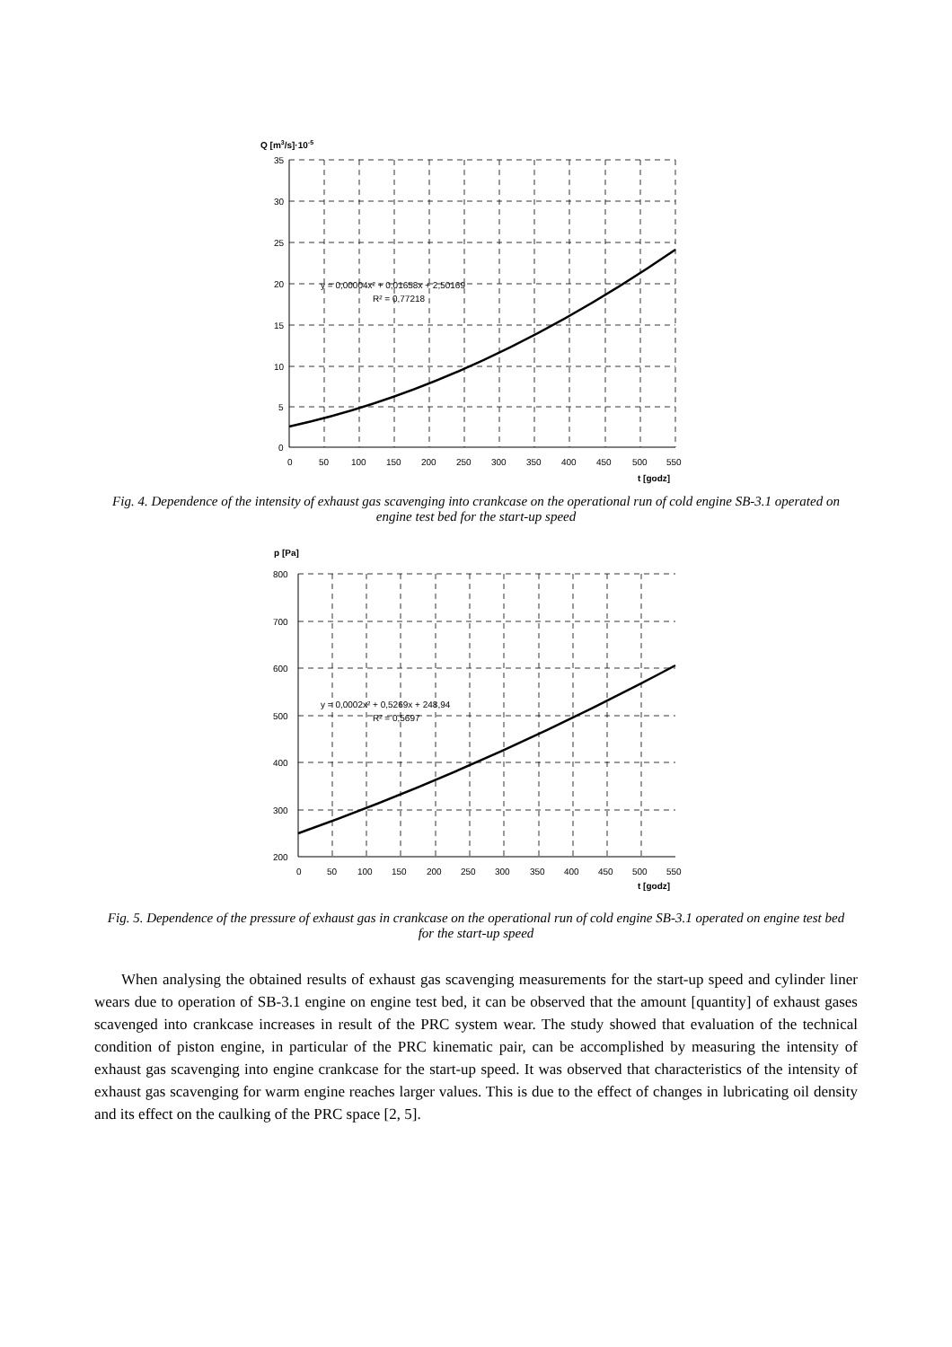Q [m3/s]·10-5
35
30
25
20
15
10
5
0
0
50
100
150
200
250
300
350
400
450
500
550
t [godz]
y = 0,00004x² + 0,01658x + 2,50169
R² = 0,77218
Fig. 4. Dependence of the intensity of exhaust gas scavenging into crankcase on the operational run of cold engine SB-3.1 operated on engine test bed for the start-up speed
p [Pa]
800
700
600
500
400
300
200
0
50
100
150
200
250
300
350
400
450
500
550
t [godz]
y = 0,0002x² + 0,5269x + 248,94
R² = 0,5697
Fig. 5. Dependence of the pressure of exhaust gas in crankcase on the operational run of cold engine SB-3.1 operated on engine test bed for the start-up speed
When analysing the obtained results of exhaust gas scavenging measurements for the start-up speed and cylinder liner wears due to operation of SB-3.1 engine on engine test bed, it can be observed that the amount [quantity] of exhaust gases scavenged into crankcase increases in result of the PRC system wear. The study showed that evaluation of the technical condition of piston engine, in particular of the PRC kinematic pair, can be accomplished by measuring the intensity of exhaust gas scavenging into engine crankcase for the start-up speed. It was observed that characteristics of the intensity of exhaust gas scavenging for warm engine reaches larger values. This is due to the effect of changes in lubricating oil density and its effect on the caulking of the PRC space [2, 5].